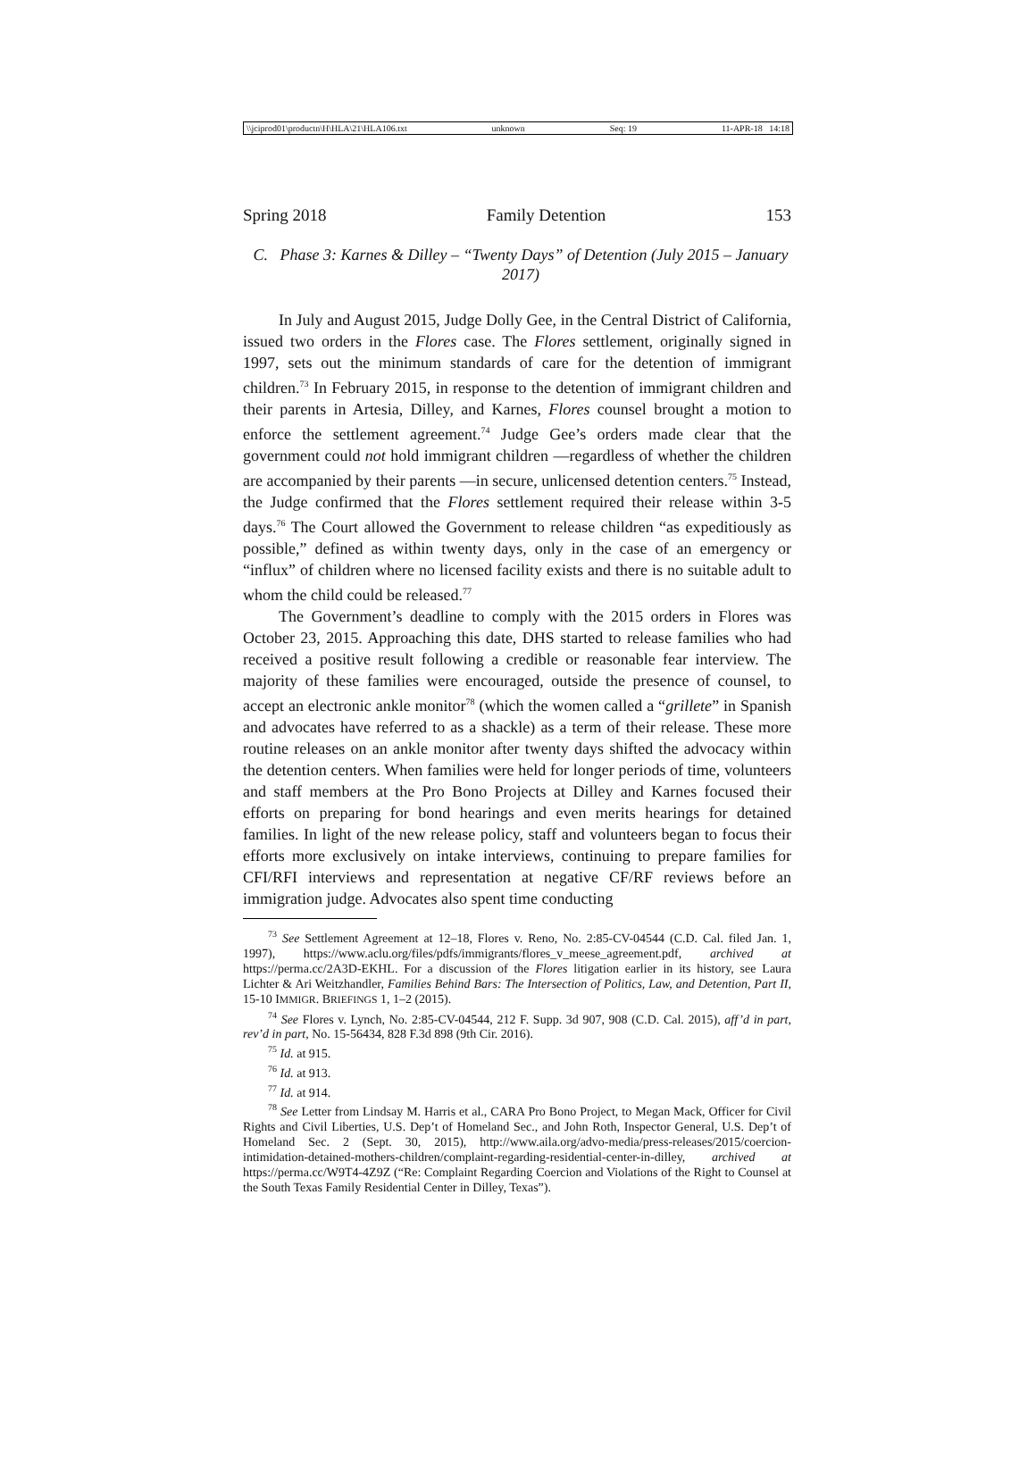\\jciprod01\productn\H\HLA\21\HLA106.txt unknown Seq: 19 11-APR-18 14:18
Spring 2018 Family Detention 153
C. Phase 3: Karnes & Dilley – “Twenty Days” of Detention (July 2015 – January 2017)
In July and August 2015, Judge Dolly Gee, in the Central District of California, issued two orders in the Flores case. The Flores settlement, originally signed in 1997, sets out the minimum standards of care for the detention of immigrant children.<sup>73</sup> In February 2015, in response to the detention of immigrant children and their parents in Artesia, Dilley, and Karnes, Flores counsel brought a motion to enforce the settlement agreement.<sup>74</sup> Judge Gee’s orders made clear that the government could not hold immigrant children —regardless of whether the children are accompanied by their parents —in secure, unlicensed detention centers.<sup>75</sup> Instead, the Judge confirmed that the Flores settlement required their release within 3-5 days.<sup>76</sup> The Court allowed the Government to release children “as expeditiously as possible,” defined as within twenty days, only in the case of an emergency or “influx” of children where no licensed facility exists and there is no suitable adult to whom the child could be released.<sup>77</sup>
The Government’s deadline to comply with the 2015 orders in Flores was October 23, 2015. Approaching this date, DHS started to release families who had received a positive result following a credible or reasonable fear interview. The majority of these families were encouraged, outside the presence of counsel, to accept an electronic ankle monitor<sup>78</sup> (which the women called a “grillete” in Spanish and advocates have referred to as a shackle) as a term of their release. These more routine releases on an ankle monitor after twenty days shifted the advocacy within the detention centers. When families were held for longer periods of time, volunteers and staff members at the Pro Bono Projects at Dilley and Karnes focused their efforts on preparing for bond hearings and even merits hearings for detained families. In light of the new release policy, staff and volunteers began to focus their efforts more exclusively on intake interviews, continuing to prepare families for CFI/RFI interviews and representation at negative CF/RF reviews before an immigration judge. Advocates also spent time conducting
<sup>73</sup> See Settlement Agreement at 12–18, Flores v. Reno, No. 2:85-CV-04544 (C.D. Cal. filed Jan. 1, 1997), https://www.aclu.org/files/pdfs/immigrants/flores_v_meese_agreement.pdf, archived at https://perma.cc/2A3D-EKHL. For a discussion of the Flores litigation earlier in its history, see Laura Lichter & Ari Weitzhandler, Families Behind Bars: The Intersection of Politics, Law, and Detention, Part II, 15-10 IMMIGR. BRIEFINGS 1, 1–2 (2015).
<sup>74</sup> See Flores v. Lynch, No. 2:85-CV-04544, 212 F. Supp. 3d 907, 908 (C.D. Cal. 2015), aff’d in part, rev’d in part, No. 15-56434, 828 F.3d 898 (9th Cir. 2016).
<sup>75</sup> Id. at 915.
<sup>76</sup> Id. at 913.
<sup>77</sup> Id. at 914.
<sup>78</sup> See Letter from Lindsay M. Harris et al., CARA Pro Bono Project, to Megan Mack, Officer for Civil Rights and Civil Liberties, U.S. Dep’t of Homeland Sec., and John Roth, Inspector General, U.S. Dep’t of Homeland Sec. 2 (Sept. 30, 2015), http://www.aila.org/advo-media/press-releases/2015/coercion-intimidation-detained-mothers-children/complaint-regarding-residential-center-in-dilley, archived at https://perma.cc/W9T4-4Z9Z (“Re: Complaint Regarding Coercion and Violations of the Right to Counsel at the South Texas Family Residential Center in Dilley, Texas”).